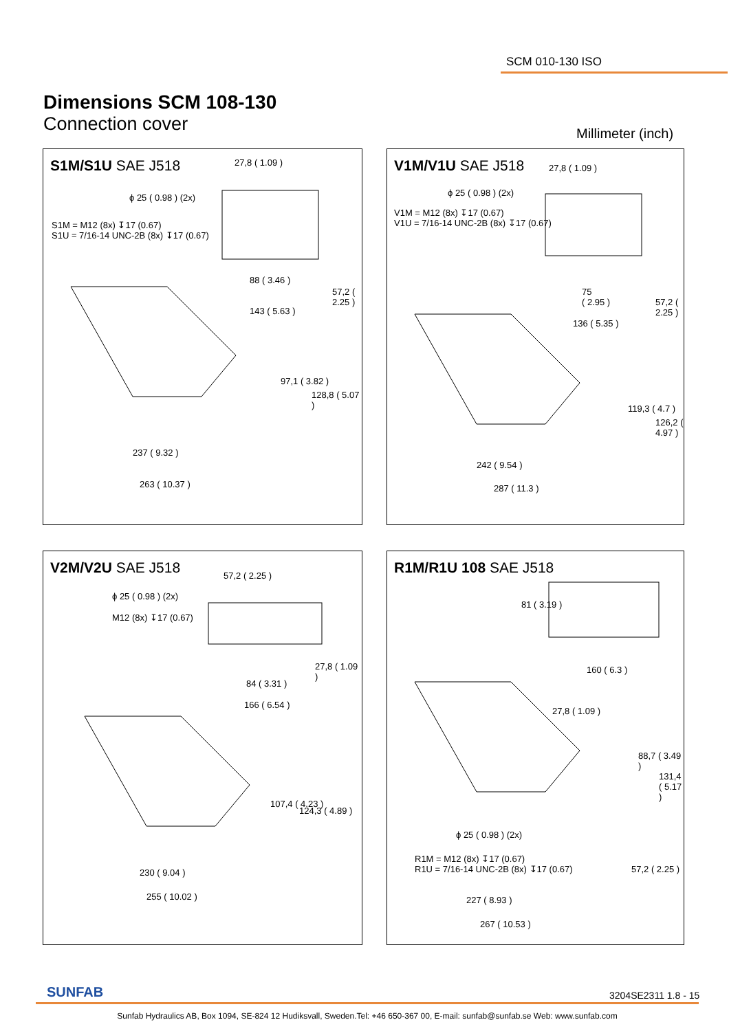SCM 010-130 ISO
Dimensions SCM 108-130
Connection cover
Millimeter (inch)
S1M/S1U SAE J518
27,8 ( 1.09 )
ϕ 25 ( 0.98 ) (2x)
S1M = M12 (8x) ↧17 (0.67)
S1U = 7/16-14 UNC-2B (8x) ↧17 (0.67)
88 ( 3.46 )
57,2 ( 2.25 )
143 ( 5.63 )
97,1 ( 3.82 )
128,8 ( 5.07 )
237 ( 9.32 )
263 ( 10.37 )
V1M/V1U SAE J518
27,8 ( 1.09 )
ϕ 25 ( 0.98 ) (2x)
V1M = M12 (8x) ↧17 (0.67)
V1U = 7/16-14 UNC-2B (8x) ↧17 (0.67)
75
( 2.95 )
57,2 ( 2.25 )
136 ( 5.35 )
119,3 ( 4.7 )
126,2 ( 4.97 )
242 ( 9.54 )
287 ( 11.3 )
V2M/V2U SAE J518
57,2 ( 2.25 )
ϕ 25 ( 0.98 ) (2x)
M12 (8x) ↧17 (0.67)
27,8 ( 1.09 )
84 ( 3.31 )
166 ( 6.54 )
107,4 ( 4.23 )
124,3 ( 4.89 )
230 ( 9.04 )
255 ( 10.02 )
R1M/R1U 108 SAE J518
81 ( 3.19 )
160 ( 6.3 )
27,8 ( 1.09 )
88,7 ( 3.49 )
131,4 ( 5.17 )
ϕ 25 ( 0.98 ) (2x)
R1M = M12 (8x) ↧17 (0.67)
R1U = 7/16-14 UNC-2B (8x) ↧17 (0.67)
57,2 ( 2.25 )
227 ( 8.93 )
267 ( 10.53 )
SUNFAB 3204SE2311 1.8 - 15
Sunfab Hydraulics AB, Box 1094, SE-824 12 Hudiksvall, Sweden.Tel: +46 650-367 00, E-mail: sunfab@sunfab.se Web: www.sunfab.com